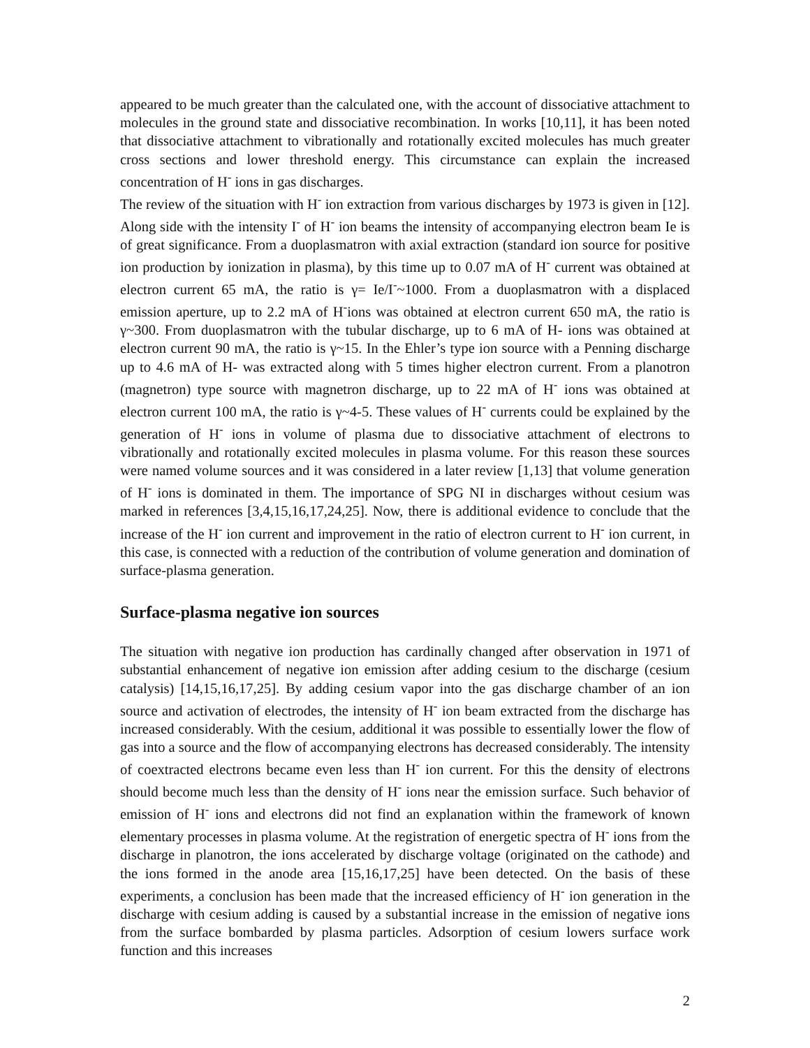appeared to be much greater than the calculated one, with the account of dissociative attachment to molecules in the ground state and dissociative recombination. In works [10,11], it has been noted that dissociative attachment to vibrationally and rotationally excited molecules has much greater cross sections and lower threshold energy. This circumstance can explain the increased concentration of H<sup>-</sup> ions in gas discharges.
The review of the situation with H<sup>-</sup> ion extraction from various discharges by 1973 is given in [12]. Along side with the intensity I<sup>-</sup> of H<sup>-</sup> ion beams the intensity of accompanying electron beam Ie is of great significance. From a duoplasmatron with axial extraction (standard ion source for positive ion production by ionization in plasma), by this time up to 0.07 mA of H<sup>-</sup> current was obtained at electron current 65 mA, the ratio is γ= Ie/I<sup>-</sup>~1000. From a duoplasmatron with a displaced emission aperture, up to 2.2 mA of H<sup>-</sup>ions was obtained at electron current 650 mA, the ratio is γ~300. From duoplasmatron with the tubular discharge, up to 6 mA of H- ions was obtained at electron current 90 mA, the ratio is γ~15. In the Ehler’s type ion source with a Penning discharge up to 4.6 mA of H- was extracted along with 5 times higher electron current. From a planotron (magnetron) type source with magnetron discharge, up to 22 mA of H<sup>-</sup> ions was obtained at electron current 100 mA, the ratio is γ~4-5. These values of H<sup>-</sup> currents could be explained by the generation of H<sup>-</sup> ions in volume of plasma due to dissociative attachment of electrons to vibrationally and rotationally excited molecules in plasma volume. For this reason these sources were named volume sources and it was considered in a later review [1,13] that volume generation of H<sup>-</sup> ions is dominated in them. The importance of SPG NI in discharges without cesium was marked in references [3,4,15,16,17,24,25]. Now, there is additional evidence to conclude that the increase of the H<sup>-</sup> ion current and improvement in the ratio of electron current to H<sup>-</sup> ion current, in this case, is connected with a reduction of the contribution of volume generation and domination of surface-plasma generation.
Surface-plasma negative ion sources
The situation with negative ion production has cardinally changed after observation in 1971 of substantial enhancement of negative ion emission after adding cesium to the discharge (cesium catalysis) [14,15,16,17,25]. By adding cesium vapor into the gas discharge chamber of an ion source and activation of electrodes, the intensity of H<sup>-</sup> ion beam extracted from the discharge has increased considerably. With the cesium, additional it was possible to essentially lower the flow of gas into a source and the flow of accompanying electrons has decreased considerably. The intensity of coextracted electrons became even less than H<sup>-</sup> ion current. For this the density of electrons should become much less than the density of H<sup>-</sup> ions near the emission surface. Such behavior of emission of H<sup>-</sup> ions and electrons did not find an explanation within the framework of known elementary processes in plasma volume. At the registration of energetic spectra of H<sup>-</sup> ions from the discharge in planotron, the ions accelerated by discharge voltage (originated on the cathode) and the ions formed in the anode area [15,16,17,25] have been detected. On the basis of these experiments, a conclusion has been made that the increased efficiency of H<sup>-</sup> ion generation in the discharge with cesium adding is caused by a substantial increase in the emission of negative ions from the surface bombarded by plasma particles. Adsorption of cesium lowers surface work function and this increases
2